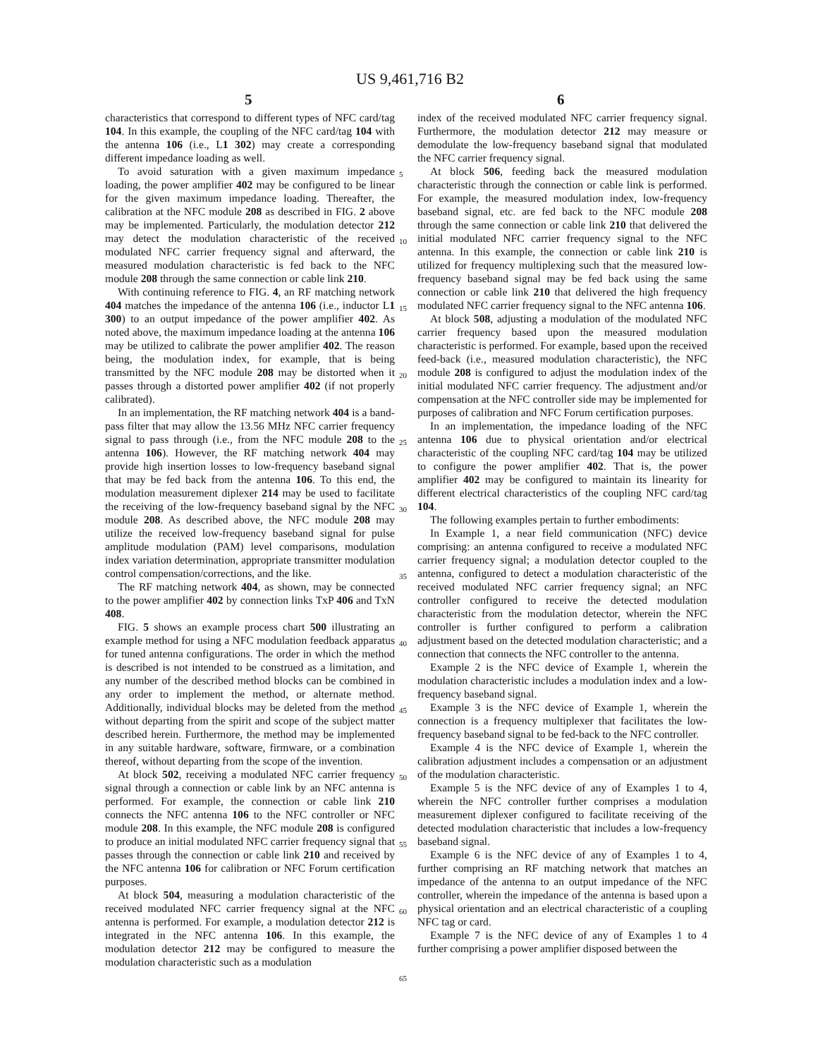US 9,461,716 B2
5 6
characteristics that correspond to different types of NFC card/tag 104. In this example, the coupling of the NFC card/tag 104 with the antenna 106 (i.e., L1 302) may create a corresponding different impedance loading as well.
To avoid saturation with a given maximum impedance loading, the power amplifier 402 may be configured to be linear for the given maximum impedance loading. Thereafter, the calibration at the NFC module 208 as described in FIG. 2 above may be implemented. Particularly, the modulation detector 212 may detect the modulation characteristic of the received modulated NFC carrier frequency signal and afterward, the measured modulation characteristic is fed back to the NFC module 208 through the same connection or cable link 210.
With continuing reference to FIG. 4, an RF matching network 404 matches the impedance of the antenna 106 (i.e., inductor L1 300) to an output impedance of the power amplifier 402. As noted above, the maximum impedance loading at the antenna 106 may be utilized to calibrate the power amplifier 402. The reason being, the modulation index, for example, that is being transmitted by the NFC module 208 may be distorted when it passes through a distorted power amplifier 402 (if not properly calibrated).
In an implementation, the RF matching network 404 is a band-pass filter that may allow the 13.56 MHz NFC carrier frequency signal to pass through (i.e., from the NFC module 208 to the antenna 106). However, the RF matching network 404 may provide high insertion losses to low-frequency baseband signal that may be fed back from the antenna 106. To this end, the modulation measurement diplexer 214 may be used to facilitate the receiving of the low-frequency baseband signal by the NFC module 208. As described above, the NFC module 208 may utilize the received low-frequency baseband signal for pulse amplitude modulation (PAM) level comparisons, modulation index variation determination, appropriate transmitter modulation control compensation/corrections, and the like.
The RF matching network 404, as shown, may be connected to the power amplifier 402 by connection links TxP 406 and TxN 408.
FIG. 5 shows an example process chart 500 illustrating an example method for using a NFC modulation feedback apparatus for tuned antenna configurations. The order in which the method is described is not intended to be construed as a limitation, and any number of the described method blocks can be combined in any order to implement the method, or alternate method. Additionally, individual blocks may be deleted from the method without departing from the spirit and scope of the subject matter described herein. Furthermore, the method may be implemented in any suitable hardware, software, firmware, or a combination thereof, without departing from the scope of the invention.
At block 502, receiving a modulated NFC carrier frequency signal through a connection or cable link by an NFC antenna is performed. For example, the connection or cable link 210 connects the NFC antenna 106 to the NFC controller or NFC module 208. In this example, the NFC module 208 is configured to produce an initial modulated NFC carrier frequency signal that passes through the connection or cable link 210 and received by the NFC antenna 106 for calibration or NFC Forum certification purposes.
At block 504, measuring a modulation characteristic of the received modulated NFC carrier frequency signal at the NFC antenna is performed. For example, a modulation detector 212 is integrated in the NFC antenna 106. In this example, the modulation detector 212 may be configured to measure the modulation characteristic such as a modulation
5
10
15
20
25
30
35
40
45
50
55
60
65
index of the received modulated NFC carrier frequency signal. Furthermore, the modulation detector 212 may measure or demodulate the low-frequency baseband signal that modulated the NFC carrier frequency signal.
At block 506, feeding back the measured modulation characteristic through the connection or cable link is performed. For example, the measured modulation index, low-frequency baseband signal, etc. are fed back to the NFC module 208 through the same connection or cable link 210 that delivered the initial modulated NFC carrier frequency signal to the NFC antenna. In this example, the connection or cable link 210 is utilized for frequency multiplexing such that the measured low-frequency baseband signal may be fed back using the same connection or cable link 210 that delivered the high frequency modulated NFC carrier frequency signal to the NFC antenna 106.
At block 508, adjusting a modulation of the modulated NFC carrier frequency based upon the measured modulation characteristic is performed. For example, based upon the received feed-back (i.e., measured modulation characteristic), the NFC module 208 is configured to adjust the modulation index of the initial modulated NFC carrier frequency. The adjustment and/or compensation at the NFC controller side may be implemented for purposes of calibration and NFC Forum certification purposes.
In an implementation, the impedance loading of the NFC antenna 106 due to physical orientation and/or electrical characteristic of the coupling NFC card/tag 104 may be utilized to configure the power amplifier 402. That is, the power amplifier 402 may be configured to maintain its linearity for different electrical characteristics of the coupling NFC card/tag 104.
The following examples pertain to further embodiments:
In Example 1, a near field communication (NFC) device comprising: an antenna configured to receive a modulated NFC carrier frequency signal; a modulation detector coupled to the antenna, configured to detect a modulation characteristic of the received modulated NFC carrier frequency signal; an NFC controller configured to receive the detected modulation characteristic from the modulation detector, wherein the NFC controller is further configured to perform a calibration adjustment based on the detected modulation characteristic; and a connection that connects the NFC controller to the antenna.
Example 2 is the NFC device of Example 1, wherein the modulation characteristic includes a modulation index and a low-frequency baseband signal.
Example 3 is the NFC device of Example 1, wherein the connection is a frequency multiplexer that facilitates the low-frequency baseband signal to be fed-back to the NFC controller.
Example 4 is the NFC device of Example 1, wherein the calibration adjustment includes a compensation or an adjustment of the modulation characteristic.
Example 5 is the NFC device of any of Examples 1 to 4, wherein the NFC controller further comprises a modulation measurement diplexer configured to facilitate receiving of the detected modulation characteristic that includes a low-frequency baseband signal.
Example 6 is the NFC device of any of Examples 1 to 4, further comprising an RF matching network that matches an impedance of the antenna to an output impedance of the NFC controller, wherein the impedance of the antenna is based upon a physical orientation and an electrical characteristic of a coupling NFC tag or card.
Example 7 is the NFC device of any of Examples 1 to 4 further comprising a power amplifier disposed between the